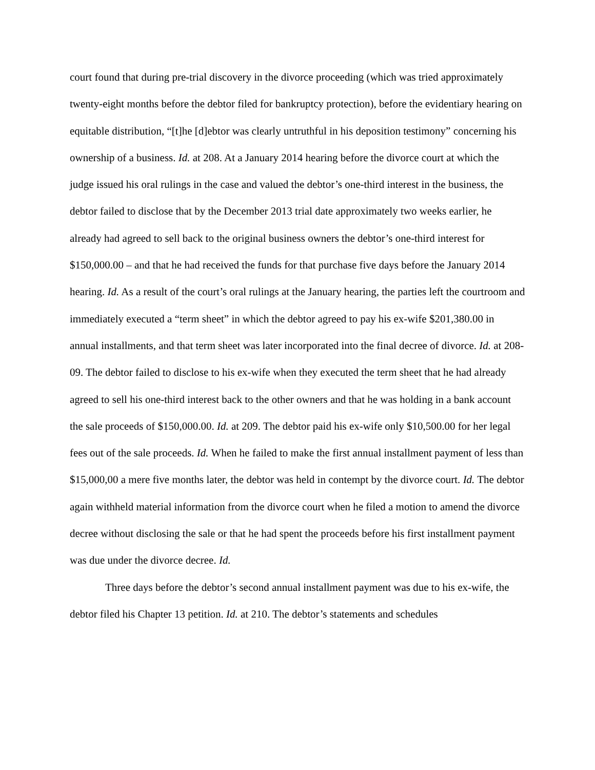court found that during pre-trial discovery in the divorce proceeding (which was tried approximately twenty-eight months before the debtor filed for bankruptcy protection), before the evidentiary hearing on equitable distribution, “[t]he [d]ebtor was clearly untruthful in his deposition testimony” concerning his ownership of a business. Id. at 208. At a January 2014 hearing before the divorce court at which the judge issued his oral rulings in the case and valued the debtor’s one-third interest in the business, the debtor failed to disclose that by the December 2013 trial date approximately two weeks earlier, he already had agreed to sell back to the original business owners the debtor’s one-third interest for $150,000.00 – and that he had received the funds for that purchase five days before the January 2014 hearing. Id. As a result of the court’s oral rulings at the January hearing, the parties left the courtroom and immediately executed a “term sheet” in which the debtor agreed to pay his ex-wife $201,380.00 in annual installments, and that term sheet was later incorporated into the final decree of divorce. Id. at 208-09. The debtor failed to disclose to his ex-wife when they executed the term sheet that he had already agreed to sell his one-third interest back to the other owners and that he was holding in a bank account the sale proceeds of $150,000.00. Id. at 209. The debtor paid his ex-wife only $10,500.00 for her legal fees out of the sale proceeds. Id. When he failed to make the first annual installment payment of less than $15,000,00 a mere five months later, the debtor was held in contempt by the divorce court. Id. The debtor again withheld material information from the divorce court when he filed a motion to amend the divorce decree without disclosing the sale or that he had spent the proceeds before his first installment payment was due under the divorce decree. Id.
Three days before the debtor’s second annual installment payment was due to his ex-wife, the debtor filed his Chapter 13 petition. Id. at 210. The debtor’s statements and schedules